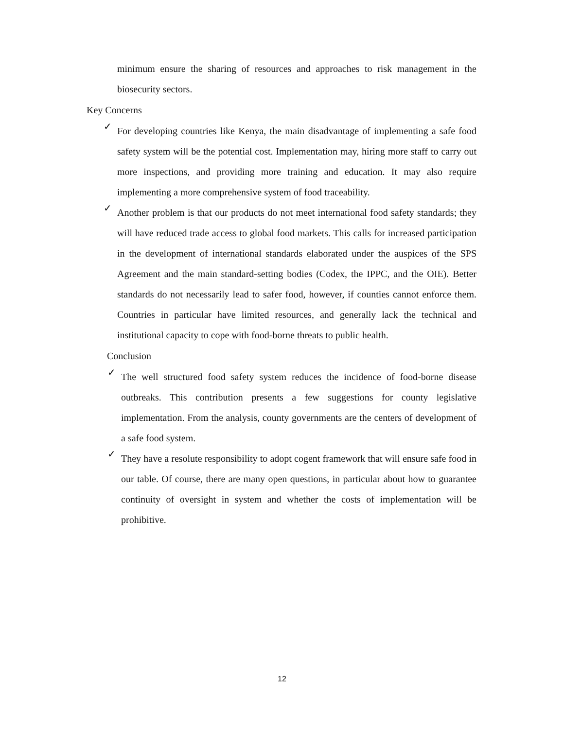minimum ensure the sharing of resources and approaches to risk management in the biosecurity sectors.
Key Concerns
✓
For developing countries like Kenya, the main disadvantage of implementing a safe food safety system will be the potential cost. Implementation may, hiring more staff to carry out more inspections, and providing more training and education. It may also require implementing a more comprehensive system of food traceability.
✓
Another problem is that our products do not meet international food safety standards; they will have reduced trade access to global food markets. This calls for increased participation in the development of international standards elaborated under the auspices of the SPS Agreement and the main standard-setting bodies (Codex, the IPPC, and the OIE). Better standards do not necessarily lead to safer food, however, if counties cannot enforce them. Countries in particular have limited resources, and generally lack the technical and institutional capacity to cope with food-borne threats to public health.
Conclusion
✓
The well structured food safety system reduces the incidence of food-borne disease outbreaks. This contribution presents a few suggestions for county legislative implementation. From the analysis, county governments are the centers of development of a safe food system.
✓
They have a resolute responsibility to adopt cogent framework that will ensure safe food in our table. Of course, there are many open questions, in particular about how to guarantee continuity of oversight in system and whether the costs of implementation will be prohibitive.
12